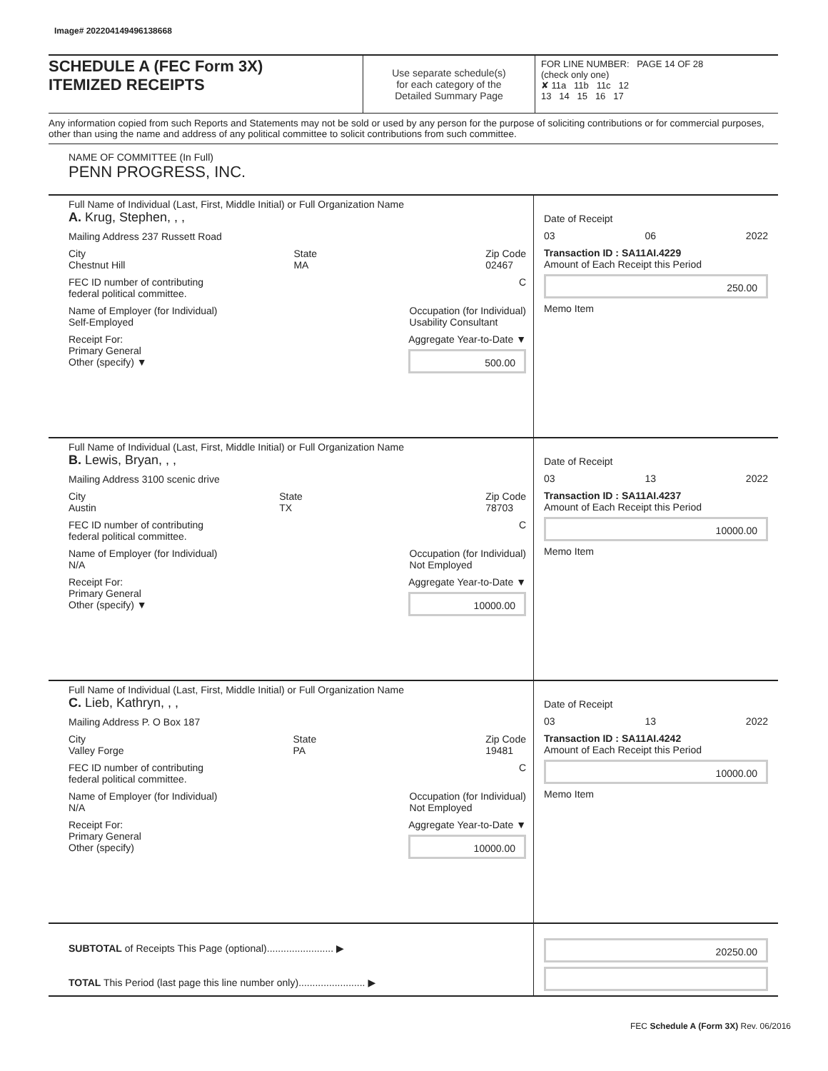Image# 202204149496138668
SCHEDULE A (FEC Form 3X)
ITEMIZED RECEIPTS
Use separate schedule(s)
for each category of the
Detailed Summary Page
FOR LINE NUMBER: PAGE 14 OF 28
(check only one)
✘ 11a 11b 11c 12
13 14 15 16 17
Any information copied from such Reports and Statements may not be sold or used by any person for the purpose of soliciting contributions or for commercial purposes, other than using the name and address of any political committee to solicit contributions from such committee.
NAME OF COMMITTEE (In Full)
PENN PROGRESS, INC.
Full Name of Individual (Last, First, Middle Initial) or Full Organization Name
A. Krug, Stephen, , ,
Mailing Address 237 Russett Road
City
Chestnut Hill State
MA Zip Code
02467
FEC ID number of contributing
federal political committee. C
Name of Employer (for Individual)
Self-Employed Occupation (for Individual)
Usability Consultant
Receipt For:
Primary General
Other (specify) ▼ Aggregate Year-to-Date ▼
500.00
Date of Receipt
03 06 2022
Transaction ID : SA11AI.4229
Amount of Each Receipt this Period
250.00
Memo Item
Full Name of Individual (Last, First, Middle Initial) or Full Organization Name
B. Lewis, Bryan, , ,
Mailing Address 3100 scenic drive
City
Austin State
TX Zip Code
78703
FEC ID number of contributing
federal political committee. C
Name of Employer (for Individual)
N/A Occupation (for Individual)
Not Employed
Receipt For:
Primary General
Other (specify) ▼ Aggregate Year-to-Date ▼
10000.00
Date of Receipt
03 13 2022
Transaction ID : SA11AI.4237
Amount of Each Receipt this Period
10000.00
Memo Item
Full Name of Individual (Last, First, Middle Initial) or Full Organization Name
C. Lieb, Kathryn, , ,
Mailing Address P. O Box 187
City
Valley Forge State
PA Zip Code
19481
FEC ID number of contributing
federal political committee. C
Name of Employer (for Individual)
N/A Occupation (for Individual)
Not Employed
Receipt For:
Primary General
Other (specify) Aggregate Year-to-Date ▼
10000.00
Date of Receipt
03 13 2022
Transaction ID : SA11AI.4242
Amount of Each Receipt this Period
10000.00
Memo Item
SUBTOTAL of Receipts This Page (optional)........................ ▶
TOTAL This Period (last page this line number only)........................ ▶
20250.00
FEC Schedule A (Form 3X) Rev. 06/2016